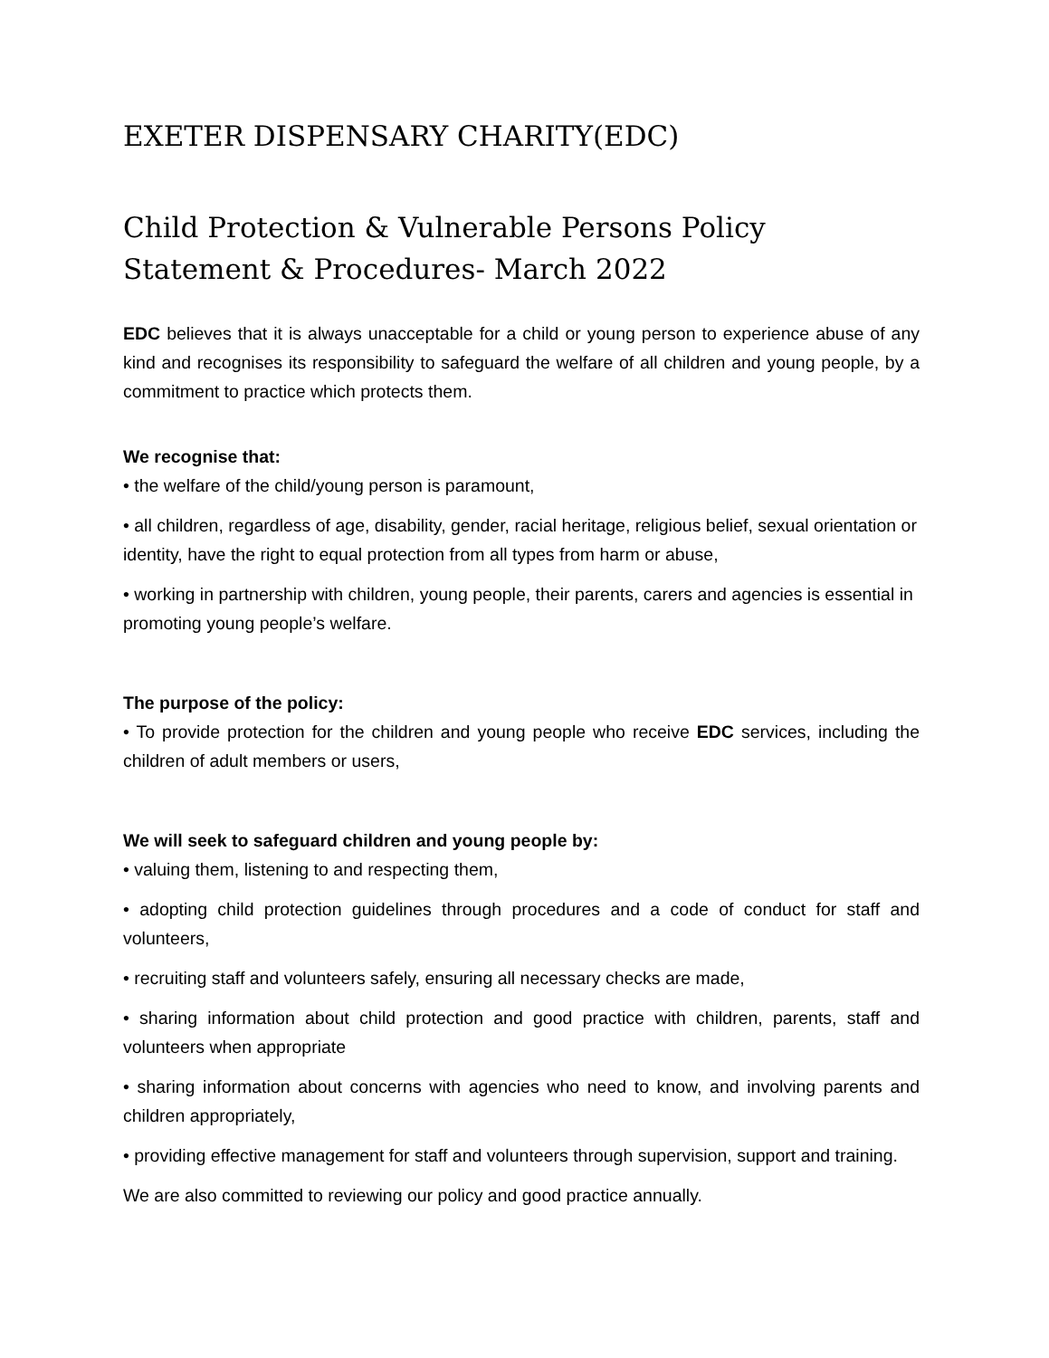EXETER DISPENSARY CHARITY(EDC)
Child Protection & Vulnerable Persons Policy Statement & Procedures- March 2022
EDC believes that it is always unacceptable for a child or young person to experience abuse of any kind and recognises its responsibility to safeguard the welfare of all children and young people, by a commitment to practice which protects them.
We recognise that:
• the welfare of the child/young person is paramount,
• all children, regardless of age, disability, gender, racial heritage, religious belief, sexual orientation or identity, have the right to equal protection from all types from harm or abuse,
• working in partnership with children, young people, their parents, carers and agencies is essential in promoting young people’s welfare.
The purpose of the policy:
• To provide protection for the children and young people who receive EDC services, including the children of adult members or users,
We will seek to safeguard children and young people by:
• valuing them, listening to and respecting them,
• adopting child protection guidelines through procedures and a code of conduct for staff and volunteers,
• recruiting staff and volunteers safely, ensuring all necessary checks are made,
• sharing information about child protection and good practice with children, parents, staff and volunteers when appropriate
• sharing information about concerns with agencies who need to know, and involving parents and children appropriately,
• providing effective management for staff and volunteers through supervision, support and training.
We are also committed to reviewing our policy and good practice annually.